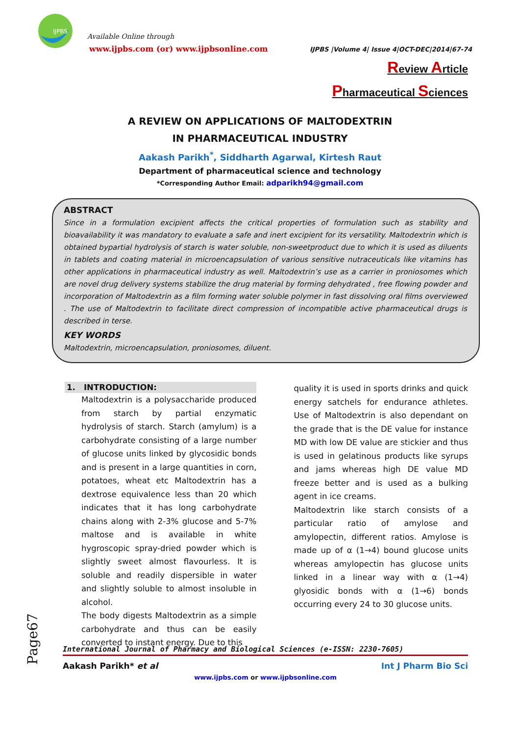IJPBS
Available Online through
www.ijpbs.com (or) www.ijpbsonline.com
IJPBS |Volume 4| Issue 4|OCT-DEC|2014|67-74
Review Article
Pharmaceutical Sciences
A REVIEW ON APPLICATIONS OF MALTODEXTRIN
IN PHARMACEUTICAL INDUSTRY
Aakash Parikh<sup>*</sup>, Siddharth Agarwal, Kirtesh Raut
Department of pharmaceutical science and technology
*Corresponding Author Email: adparikh94@gmail.com
ABSTRACT
Since in a formulation excipient affects the critical properties of formulation such as stability and bioavailability it was mandatory to evaluate a safe and inert excipient for its versatility. Maltodextrin which is obtained bypartial hydrolysis of starch is water soluble, non-sweetproduct due to which it is used as diluents in tablets and coating material in microencapsulation of various sensitive nutraceuticals like vitamins has other applications in pharmaceutical industry as well. Maltodextrin’s use as a carrier in proniosomes which are novel drug delivery systems stabilize the drug material by forming dehydrated , free flowing powder and incorporation of Maltodextrin as a film forming water soluble polymer in fast dissolving oral films overviewed . The use of Maltodextrin to facilitate direct compression of incompatible active pharmaceutical drugs is described in terse.
KEY WORDS
Maltodextrin, microencapsulation, proniosomes, diluent.
1. INTRODUCTION:
Maltodextrin is a polysaccharide produced from starch by partial enzymatic hydrolysis of starch. Starch (amylum) is a carbohydrate consisting of a large number of glucose units linked by glycosidic bonds and is present in a large quantities in corn, potatoes, wheat etc Maltodextrin has a dextrose equivalence less than 20 which indicates that it has long carbohydrate chains along with 2-3% glucose and 5-7% maltose and is available in white hygroscopic spray-dried powder which is slightly sweet almost flavourless. It is soluble and readily dispersible in water and slightly soluble to almost insoluble in alcohol.
The body digests Maltodextrin as a simple carbohydrate and thus can be easily converted to instant energy. Due to this
quality it is used in sports drinks and quick energy satchels for endurance athletes. Use of Maltodextrin is also dependant on the grade that is the DE value for instance MD with low DE value are stickier and thus is used in gelatinous products like syrups and jams whereas high DE value MD freeze better and is used as a bulking agent in ice creams.
Maltodextrin like starch consists of a particular ratio of amylose and amylopectin, different ratios. Amylose is made up of α (1→4) bound glucose units whereas amylopectin has glucose units linked in a linear way with α (1→4) glyosidic bonds with α (1→6) bonds occurring every 24 to 30 glucose units.
Page67
International Journal of Pharmacy and Biological Sciences (e-ISSN: 2230-7605)
Aakash Parikh* et al Int J Pharm Bio Sci
www.ijpbs.com or www.ijpbsonline.com